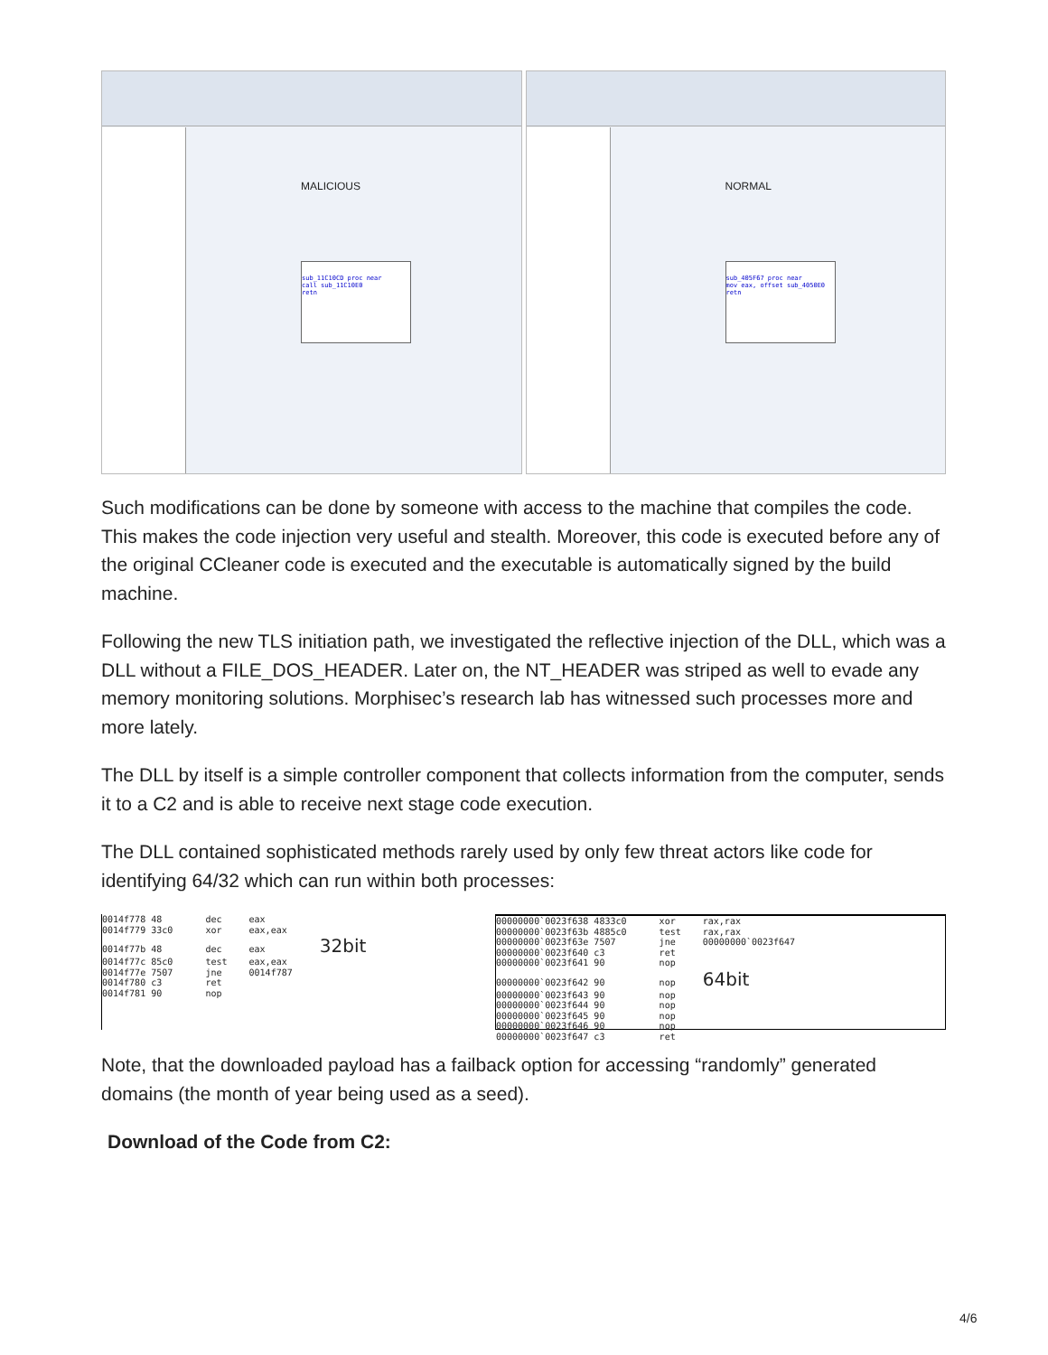MALICIOUS
sub_11C10CD proc near
call sub_11C10E0
retn
NORMAL
sub_405F67 proc near
mov eax, offset sub_4050E0
retn
Such modifications can be done by someone with access to the machine that compiles the code. This makes the code injection very useful and stealth. Moreover, this code is executed before any of the original CCleaner code is executed and the executable is automatically signed by the build machine.
Following the new TLS initiation path, we investigated the reflective injection of the DLL, which was a DLL without a FILE_DOS_HEADER. Later on, the NT_HEADER was striped as well to evade any memory monitoring solutions. Morphisec’s research lab has witnessed such processes more and more lately.
The DLL by itself is a simple controller component that collects information from the computer, sends it to a C2 and is able to receive next stage code execution.
The DLL contained sophisticated methods rarely used by only few threat actors like code for identifying 64/32 which can run within both processes:
0014f778 48 dec eax 0014f779 33c0 xor eax,eax 0014f77b 48 dec eax 32bit 0014f77c 85c0 test eax,eax 0014f77e 7507 jne 0014f787 0014f780 c3 ret 0014f781 90 nop
00000000`0023f638 4833c0 xor rax,rax 00000000`0023f63b 4885c0 test rax,rax 00000000`0023f63e 7507 jne 00000000`0023f647 00000000`0023f640 c3 ret 00000000`0023f641 90 nop 00000000`0023f642 90 nop 64bit 00000000`0023f643 90 nop 00000000`0023f644 90 nop 00000000`0023f645 90 nop 00000000`0023f646 90 nop 00000000`0023f647 c3 ret
Note, that the downloaded payload has a failback option for accessing “randomly” generated domains (the month of year being used as a seed).
Download of the Code from C2:
4/6